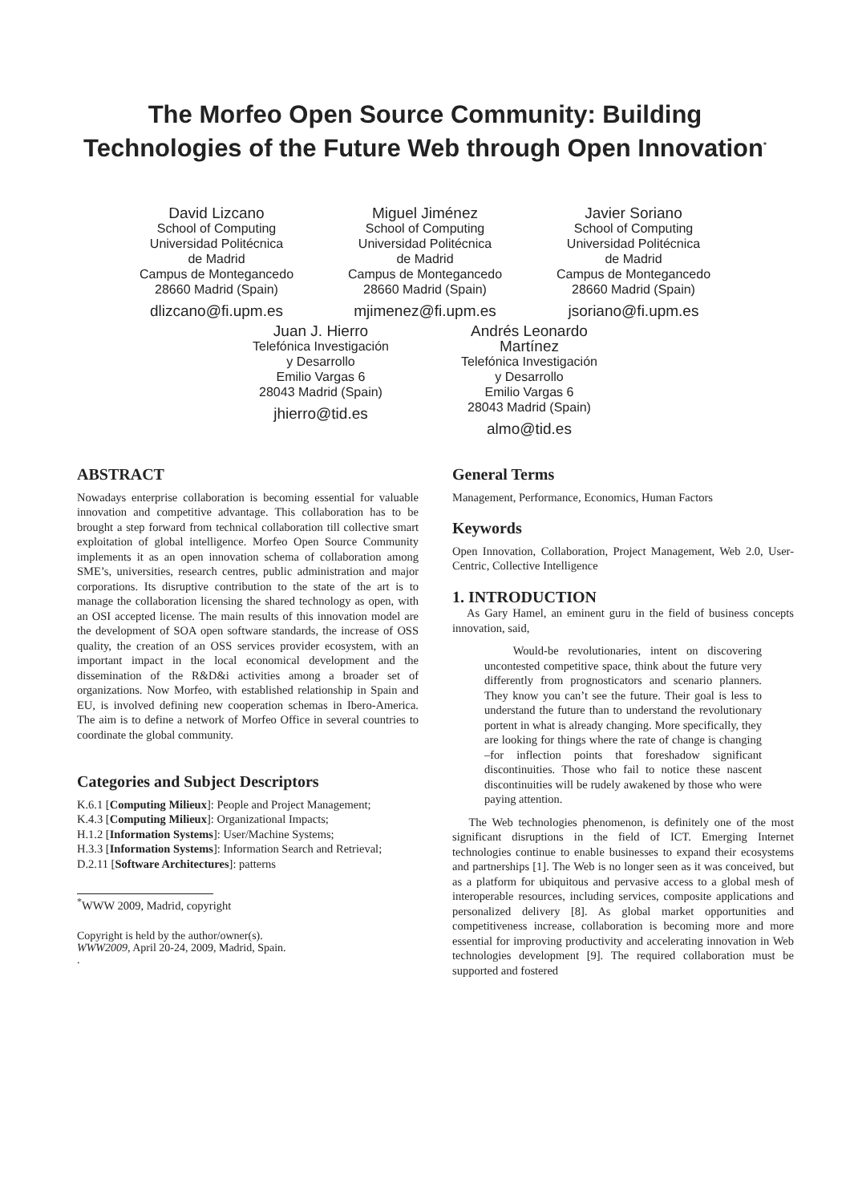The Morfeo Open Source Community: Building
Technologies of the Future Web through Open Innovation<sup>*</sup>
David Lizcano
School of Computing
Universidad Politécnica
de Madrid
Campus de Montegancedo
28660 Madrid (Spain)
dlizcano@fi.upm.es
Miguel Jiménez
School of Computing
Universidad Politécnica
de Madrid
Campus de Montegancedo
28660 Madrid (Spain)
mjimenez@fi.upm.es
Javier Soriano
School of Computing
Universidad Politécnica
de Madrid
Campus de Montegancedo
28660 Madrid (Spain)
jsoriano@fi.upm.es
Juan J. Hierro
Telefónica Investigación
y Desarrollo
Emilio Vargas 6
28043 Madrid (Spain)
jhierro@tid.es
Andrés Leonardo
Martínez
Telefónica Investigación
y Desarrollo
Emilio Vargas 6
28043 Madrid (Spain)
almo@tid.es
ABSTRACT
Nowadays enterprise collaboration is becoming essential for valuable innovation and competitive advantage. This collaboration has to be brought a step forward from technical collaboration till collective smart exploitation of global intelligence. Morfeo Open Source Community implements it as an open innovation schema of collaboration among SME’s, universities, research centres, public administration and major corporations. Its disruptive contribution to the state of the art is to manage the collaboration licensing the shared technology as open, with an OSI accepted license. The main results of this innovation model are the development of SOA open software standards, the increase of OSS quality, the creation of an OSS services provider ecosystem, with an important impact in the local economical development and the dissemination of the R&D&i activities among a broader set of organizations. Now Morfeo, with established relationship in Spain and EU, is involved defining new cooperation schemas in Ibero-America. The aim is to define a network of Morfeo Office in several countries to coordinate the global community.
Categories and Subject Descriptors
K.6.1 [Computing Milieux]: People and Project Management;
K.4.3 [Computing Milieux]: Organizational Impacts;
H.1.2 [Information Systems]: User/Machine Systems;
H.3.3 [Information Systems]: Information Search and Retrieval;
D.2.11 [Software Architectures]: patterns
<sup>*</sup> WWW 2009, Madrid, copyright
Copyright is held by the author/owner(s).
WWW2009, April 20-24, 2009, Madrid, Spain.
.
General Terms
Management, Performance, Economics, Human Factors
Keywords
Open Innovation, Collaboration, Project Management, Web 2.0, User-Centric, Collective Intelligence
1. INTRODUCTION
As Gary Hamel, an eminent guru in the field of business concepts innovation, said,
Would-be revolutionaries, intent on discovering uncontested competitive space, think about the future very differently from prognosticators and scenario planners. They know you can’t see the future. Their goal is less to understand the future than to understand the revolutionary portent in what is already changing. More specifically, they are looking for things where the rate of change is changing –for inflection points that foreshadow significant discontinuities. Those who fail to notice these nascent discontinuities will be rudely awakened by those who were paying attention.
The Web technologies phenomenon, is definitely one of the most significant disruptions in the field of ICT. Emerging Internet technologies continue to enable businesses to expand their ecosystems and partnerships [1]. The Web is no longer seen as it was conceived, but as a platform for ubiquitous and pervasive access to a global mesh of interoperable resources, including services, composite applications and personalized delivery [8]. As global market opportunities and competitiveness increase, collaboration is becoming more and more essential for improving productivity and accelerating innovation in Web technologies development [9]. The required collaboration must be supported and fostered